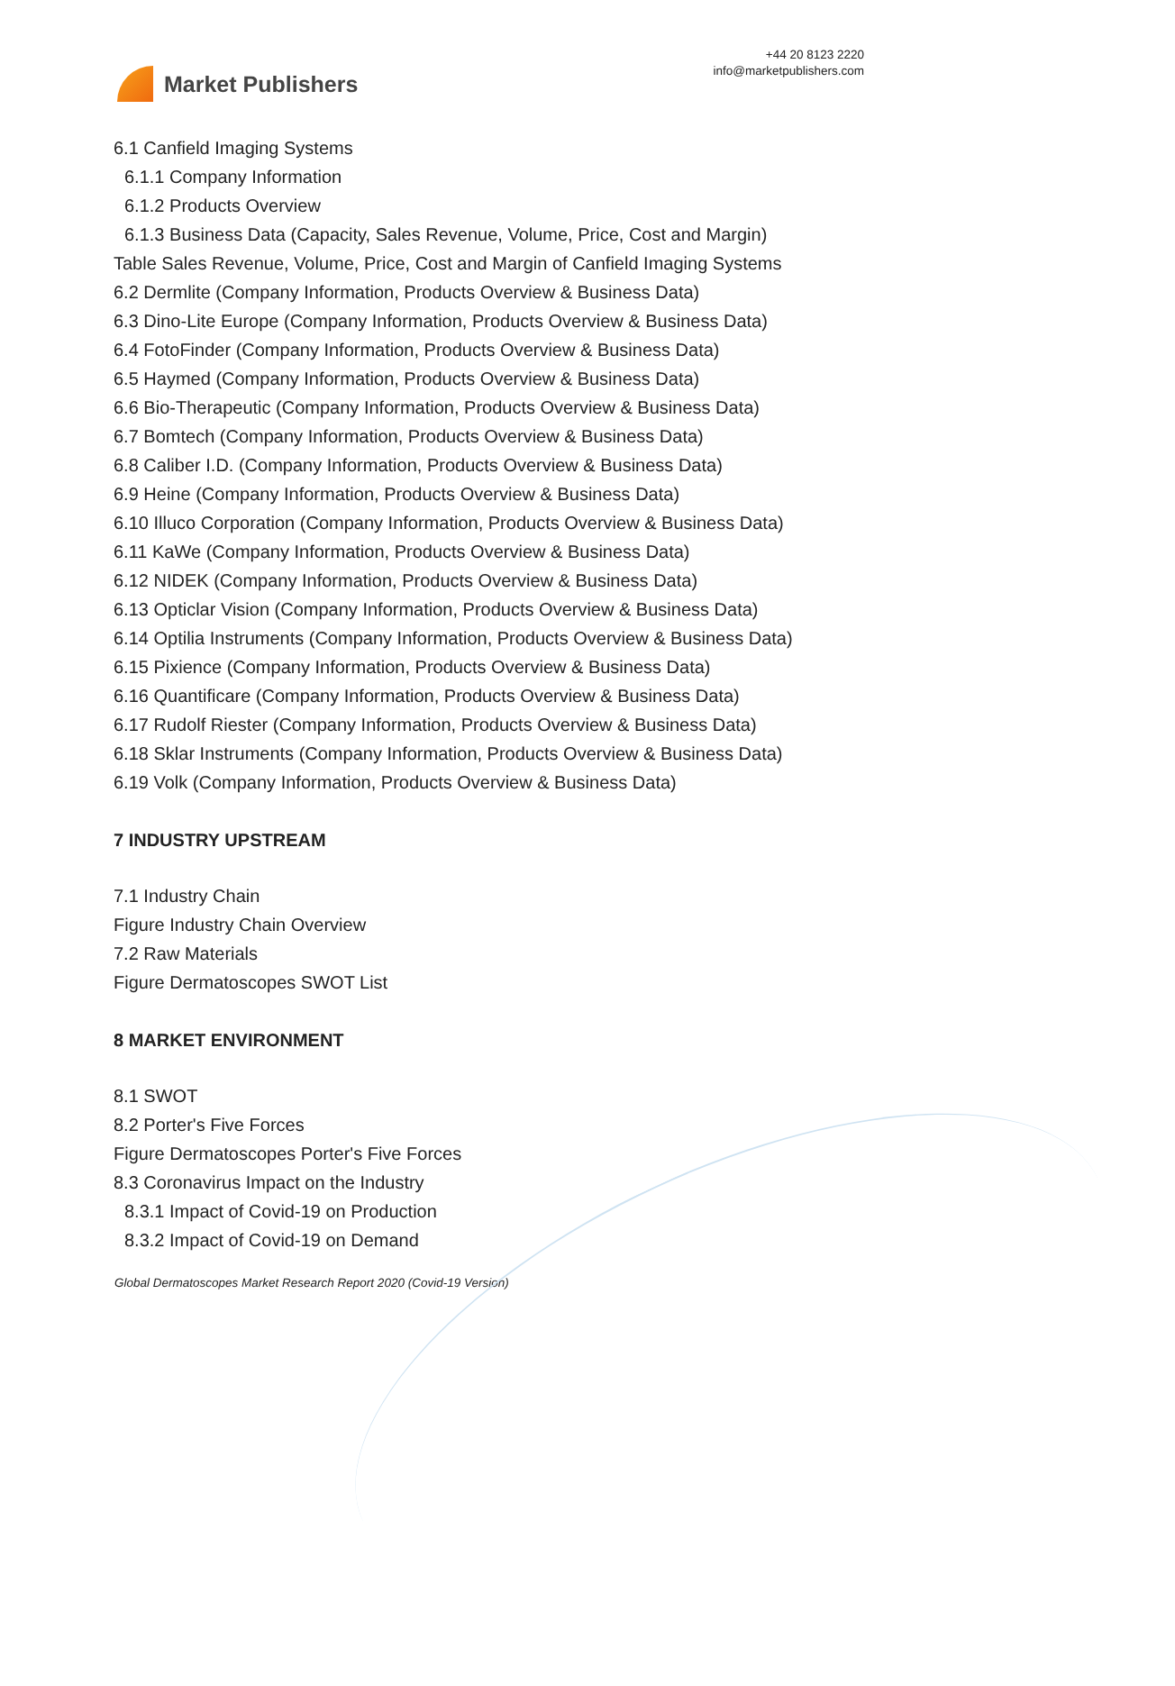Market Publishers
+44 20 8123 2220
info@marketpublishers.com
6.1 Canfield Imaging Systems
6.1.1 Company Information
6.1.2 Products Overview
6.1.3 Business Data (Capacity, Sales Revenue, Volume, Price, Cost and Margin)
Table Sales Revenue, Volume, Price, Cost and Margin of Canfield Imaging Systems
6.2 Dermlite (Company Information, Products Overview & Business Data)
6.3 Dino-Lite Europe (Company Information, Products Overview & Business Data)
6.4 FotoFinder (Company Information, Products Overview & Business Data)
6.5 Haymed (Company Information, Products Overview & Business Data)
6.6 Bio-Therapeutic (Company Information, Products Overview & Business Data)
6.7 Bomtech (Company Information, Products Overview & Business Data)
6.8 Caliber I.D. (Company Information, Products Overview & Business Data)
6.9 Heine (Company Information, Products Overview & Business Data)
6.10 Illuco Corporation (Company Information, Products Overview & Business Data)
6.11 KaWe (Company Information, Products Overview & Business Data)
6.12 NIDEK (Company Information, Products Overview & Business Data)
6.13 Opticlar Vision (Company Information, Products Overview & Business Data)
6.14 Optilia Instruments (Company Information, Products Overview & Business Data)
6.15 Pixience (Company Information, Products Overview & Business Data)
6.16 Quantificare (Company Information, Products Overview & Business Data)
6.17 Rudolf Riester (Company Information, Products Overview & Business Data)
6.18 Sklar Instruments (Company Information, Products Overview & Business Data)
6.19 Volk (Company Information, Products Overview & Business Data)
7 INDUSTRY UPSTREAM
7.1 Industry Chain
Figure Industry Chain Overview
7.2 Raw Materials
Figure Dermatoscopes SWOT List
8 MARKET ENVIRONMENT
8.1 SWOT
8.2 Porter's Five Forces
Figure Dermatoscopes Porter's Five Forces
8.3 Coronavirus Impact on the Industry
8.3.1 Impact of Covid-19 on Production
8.3.2 Impact of Covid-19 on Demand
Global Dermatoscopes Market Research Report 2020 (Covid-19 Version)